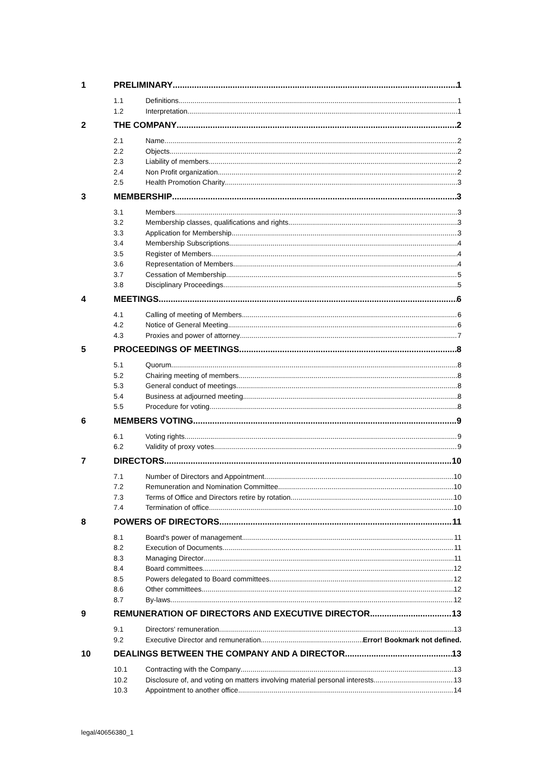1 PRELIMINARY 1
1.1 Definitions 1
1.2 Interpretation 1
2 THE COMPANY 2
2.1 Name 2
2.2 Objects 2
2.3 Liability of members 2
2.4 Non Profit organization 2
2.5 Health Promotion Charity 3
3 MEMBERSHIP 3
3.1 Members 3
3.2 Membership classes, qualifications and rights 3
3.3 Application for Membership 3
3.4 Membership Subscriptions 4
3.5 Register of Members 4
3.6 Representation of Members 4
3.7 Cessation of Membership 5
3.8 Disciplinary Proceedings 5
4 MEETINGS 6
4.1 Calling of meeting of Members 6
4.2 Notice of General Meeting 6
4.3 Proxies and power of attorney 7
5 PROCEEDINGS OF MEETINGS 8
5.1 Quorum 8
5.2 Chairing meeting of members 8
5.3 General conduct of meetings 8
5.4 Business at adjourned meeting 8
5.5 Procedure for voting 8
6 MEMBERS VOTING 9
6.1 Voting rights 9
6.2 Validity of proxy votes 9
7 DIRECTORS 10
7.1 Number of Directors and Appointment 10
7.2 Remuneration and Nomination Committee 10
7.3 Terms of Office and Directors retire by rotation 10
7.4 Termination of office 10
8 POWERS OF DIRECTORS 11
8.1 Board's power of management 11
8.2 Execution of Documents 11
8.3 Managing Director 11
8.4 Board committees 12
8.5 Powers delegated to Board committees 12
8.6 Other committees 12
8.7 By-laws 12
9 REMUNERATION OF DIRECTORS AND EXECUTIVE DIRECTOR 13
9.1 Directors' remuneration 13
9.2 Executive Director and remuneration Error! Bookmark not defined.
10 DEALINGS BETWEEN THE COMPANY AND A DIRECTOR 13
10.1 Contracting with the Company 13
10.2 Disclosure of, and voting on matters involving material personal interests 13
10.3 Appointment to another office 14
legal/40656380_1